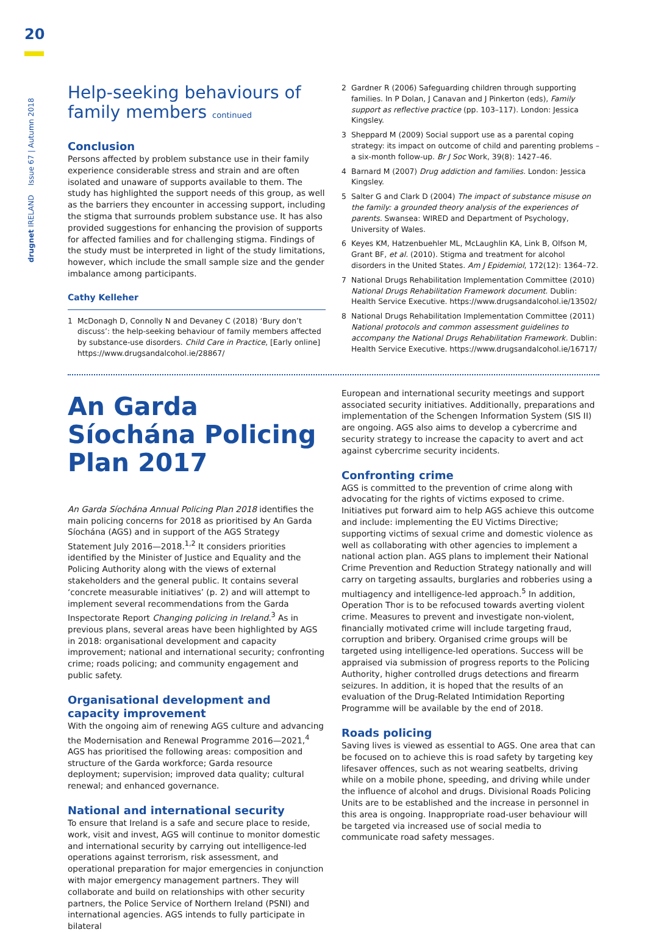20
drugnet IRELAND Issue 67 | Autumn 2018
Help-seeking behaviours of family members continued
Conclusion
Persons affected by problem substance use in their family experience considerable stress and strain and are often isolated and unaware of supports available to them. The study has highlighted the support needs of this group, as well as the barriers they encounter in accessing support, including the stigma that surrounds problem substance use. It has also provided suggestions for enhancing the provision of supports for affected families and for challenging stigma. Findings of the study must be interpreted in light of the study limitations, however, which include the small sample size and the gender imbalance among participants.
Cathy Kelleher
1 McDonagh D, Connolly N and Devaney C (2018) ‘Bury don’t discuss’: the help-seeking behaviour of family members affected by substance-use disorders. Child Care in Practice, [Early online] https://www.drugsandalcohol.ie/28867/
2 Gardner R (2006) Safeguarding children through supporting families. In P Dolan, J Canavan and J Pinkerton (eds), Family support as reflective practice (pp. 103–117). London: Jessica Kingsley.
3 Sheppard M (2009) Social support use as a parental coping strategy: its impact on outcome of child and parenting problems – a six-month follow-up. Br J Soc Work, 39(8): 1427–46.
4 Barnard M (2007) Drug addiction and families. London: Jessica Kingsley.
5 Salter G and Clark D (2004) The impact of substance misuse on the family: a grounded theory analysis of the experiences of parents. Swansea: WIRED and Department of Psychology, University of Wales.
6 Keyes KM, Hatzenbuehler ML, McLaughlin KA, Link B, Olfson M, Grant BF, et al. (2010). Stigma and treatment for alcohol disorders in the United States. Am J Epidemiol, 172(12): 1364–72.
7 National Drugs Rehabilitation Implementation Committee (2010) National Drugs Rehabilitation Framework document. Dublin: Health Service Executive. https://www.drugsandalcohol.ie/13502/
8 National Drugs Rehabilitation Implementation Committee (2011) National protocols and common assessment guidelines to accompany the National Drugs Rehabilitation Framework. Dublin: Health Service Executive. https://www.drugsandalcohol.ie/16717/
An Garda Síochána Policing Plan 2017
An Garda Síochána Annual Policing Plan 2018 identifies the main policing concerns for 2018 as prioritised by An Garda Síochána (AGS) and in support of the AGS Strategy Statement July 2016—2018.<sup>1,2</sup> It considers priorities identified by the Minister of Justice and Equality and the Policing Authority along with the views of external stakeholders and the general public. It contains several ‘concrete measurable initiatives’ (p. 2) and will attempt to implement several recommendations from the Garda Inspectorate Report Changing policing in Ireland.<sup>3</sup> As in previous plans, several areas have been highlighted by AGS in 2018: organisational development and capacity improvement; national and international security; confronting crime; roads policing; and community engagement and public safety.
Organisational development and capacity improvement
With the ongoing aim of renewing AGS culture and advancing the Modernisation and Renewal Programme 2016—2021,<sup>4</sup> AGS has prioritised the following areas: composition and structure of the Garda workforce; Garda resource deployment; supervision; improved data quality; cultural renewal; and enhanced governance.
National and international security
To ensure that Ireland is a safe and secure place to reside, work, visit and invest, AGS will continue to monitor domestic and international security by carrying out intelligence-led operations against terrorism, risk assessment, and operational preparation for major emergencies in conjunction with major emergency management partners. They will collaborate and build on relationships with other security partners, the Police Service of Northern Ireland (PSNI) and international agencies. AGS intends to fully participate in bilateral
European and international security meetings and support associated security initiatives. Additionally, preparations and implementation of the Schengen Information System (SIS II) are ongoing. AGS also aims to develop a cybercrime and security strategy to increase the capacity to avert and act against cybercrime security incidents.
Confronting crime
AGS is committed to the prevention of crime along with advocating for the rights of victims exposed to crime. Initiatives put forward aim to help AGS achieve this outcome and include: implementing the EU Victims Directive; supporting victims of sexual crime and domestic violence as well as collaborating with other agencies to implement a national action plan. AGS plans to implement their National Crime Prevention and Reduction Strategy nationally and will carry on targeting assaults, burglaries and robberies using a multiagency and intelligence-led approach.<sup>5</sup> In addition, Operation Thor is to be refocused towards averting violent crime. Measures to prevent and investigate non-violent, financially motivated crime will include targeting fraud, corruption and bribery. Organised crime groups will be targeted using intelligence-led operations. Success will be appraised via submission of progress reports to the Policing Authority, higher controlled drugs detections and firearm seizures. In addition, it is hoped that the results of an evaluation of the Drug-Related Intimidation Reporting Programme will be available by the end of 2018.
Roads policing
Saving lives is viewed as essential to AGS. One area that can be focused on to achieve this is road safety by targeting key lifesaver offences, such as not wearing seatbelts, driving while on a mobile phone, speeding, and driving while under the influence of alcohol and drugs. Divisional Roads Policing Units are to be established and the increase in personnel in this area is ongoing. Inappropriate road-user behaviour will be targeted via increased use of social media to communicate road safety messages.